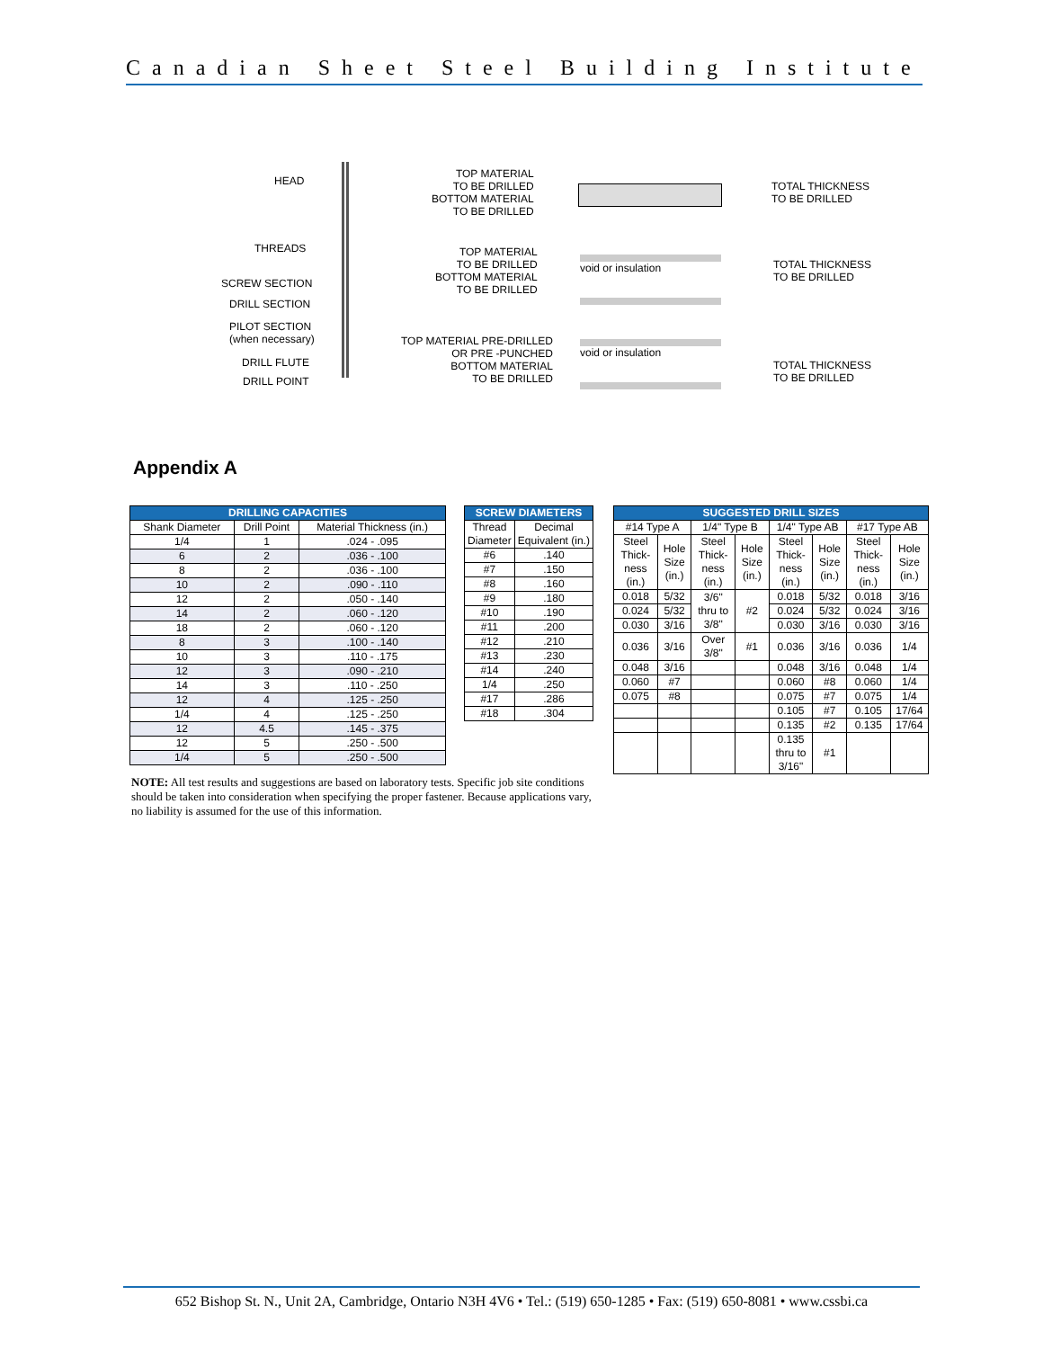Canadian Sheet Steel Building Institute
HEAD
THREADS
SCREW SECTION
DRILL SECTION
PILOT SECTION
(when necessary)
DRILL FLUTE
DRILL POINT
TOP MATERIAL
TO BE DRILLED
BOTTOM MATERIAL
TO BE DRILLED
TOP MATERIAL
TO BE DRILLED
BOTTOM MATERIAL
TO BE DRILLED
TOP MATERIAL PRE-DRILLED
OR PRE -PUNCHED
BOTTOM MATERIAL
TO BE DRILLED
void or insulation
void or insulation
TOTAL THICKNESS
TO BE DRILLED
TOTAL THICKNESS
TO BE DRILLED
TOTAL THICKNESS
TO BE DRILLED
Appendix A
| DRILLING CAPACITIES | | |
| --- | --- | --- |
| Shank Diameter | Drill Point | Material Thickness (in.) |
| 1/4 | 1 | .024 - .095 |
| 6 | 2 | .036 - .100 |
| 8 | 2 | .036 - .100 |
| 10 | 2 | .090 - .110 |
| 12 | 2 | .050 - .140 |
| 14 | 2 | .060 - .120 |
| 18 | 2 | .060 - .120 |
| 8 | 3 | .100 - .140 |
| 10 | 3 | .110 - .175 |
| 12 | 3 | .090 - .210 |
| 14 | 3 | .110 - .250 |
| 12 | 4 | .125 - .250 |
| 1/4 | 4 | .125 - .250 |
| 12 | 4.5 | .145 - .375 |
| 12 | 5 | .250 - .500 |
| 1/4 | 5 | .250 - .500 |
| SCREW DIAMETERS | |
| --- | --- |
| Thread Diameter | Decimal Equivalent (in.) |
| #6 | .140 |
| #7 | .150 |
| #8 | .160 |
| #9 | .180 |
| #10 | .190 |
| #11 | .200 |
| #12 | .210 |
| #13 | .230 |
| #14 | .240 |
| 1/4 | .250 |
| #17 | .286 |
| #18 | .304 |
| SUGGESTED DRILL SIZES | | | | | | | |
| --- | --- | --- | --- | --- | --- | --- | --- |
| #14 Type A | | 1/4" Type B | | 1/4" Type AB | | #17 Type AB | |
| Steel Thick-ness (in.) | Hole Size (in.) | Steel Thick-ness (in.) | Hole Size (in.) | Steel Thick-ness (in.) | Hole Size (in.) | Steel Thick-ness (in.) | Hole Size (in.) |
| 0.018 | 5/32 | 3/6" thru to 3/8" | #2 | 0.018 | 5/32 | 0.018 | 3/16 |
| 0.024 | 5/32 | | | 0.024 | 5/32 | 0.024 | 3/16 |
| 0.030 | 3/16 | | | 0.030 | 3/16 | 0.030 | 3/16 |
| 0.036 | 3/16 | Over 3/8" | #1 | 0.036 | 3/16 | 0.036 | 1/4 |
| 0.048 | 3/16 | | | 0.048 | 3/16 | 0.048 | 1/4 |
| 0.060 | #7 | | | 0.060 | #8 | 0.060 | 1/4 |
| 0.075 | #8 | | | 0.075 | #7 | 0.075 | 1/4 |
| | | | | 0.105 | #7 | 0.105 | 17/64 |
| | | | | 0.135 | #2 | 0.135 | 17/64 |
| | | | | 0.135 thru to 3/16" | #1 | | |
NOTE: All test results and suggestions are based on laboratory tests. Specific job site conditions should be taken into consideration when specifying the proper fastener. Because applications vary, no liability is assumed for the use of this information.
652 Bishop St. N., Unit 2A, Cambridge, Ontario N3H 4V6 • Tel.: (519) 650-1285 • Fax: (519) 650-8081 • www.cssbi.ca